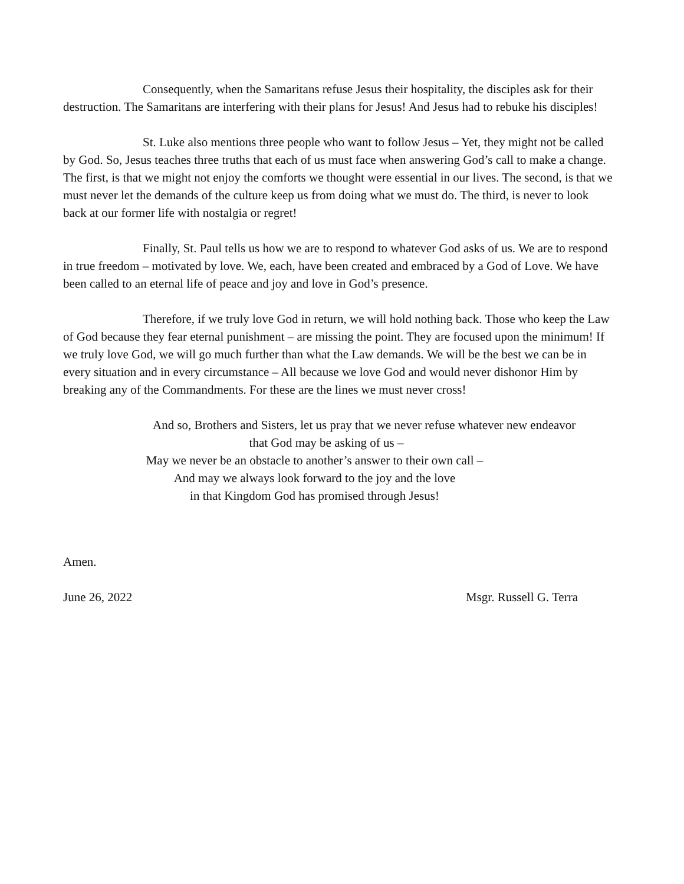Consequently, when the Samaritans refuse Jesus their hospitality, the disciples ask for their destruction. The Samaritans are interfering with their plans for Jesus! And Jesus had to rebuke his disciples!
St. Luke also mentions three people who want to follow Jesus – Yet, they might not be called by God. So, Jesus teaches three truths that each of us must face when answering God’s call to make a change. The first, is that we might not enjoy the comforts we thought were essential in our lives. The second, is that we must never let the demands of the culture keep us from doing what we must do. The third, is never to look back at our former life with nostalgia or regret!
Finally, St. Paul tells us how we are to respond to whatever God asks of us. We are to respond in true freedom – motivated by love. We, each, have been created and embraced by a God of Love. We have been called to an eternal life of peace and joy and love in God’s presence.
Therefore, if we truly love God in return, we will hold nothing back. Those who keep the Law of God because they fear eternal punishment – are missing the point. They are focused upon the minimum! If we truly love God, we will go much further than what the Law demands. We will be the best we can be in every situation and in every circumstance – All because we love God and would never dishonor Him by breaking any of the Commandments. For these are the lines we must never cross!
And so, Brothers and Sisters, let us pray that we never refuse whatever new endeavor
that God may be asking of us –
May we never be an obstacle to another’s answer to their own call –
And may we always look forward to the joy and the love
in that Kingdom God has promised through Jesus!
Amen.
June 26, 2022 Msgr. Russell G. Terra